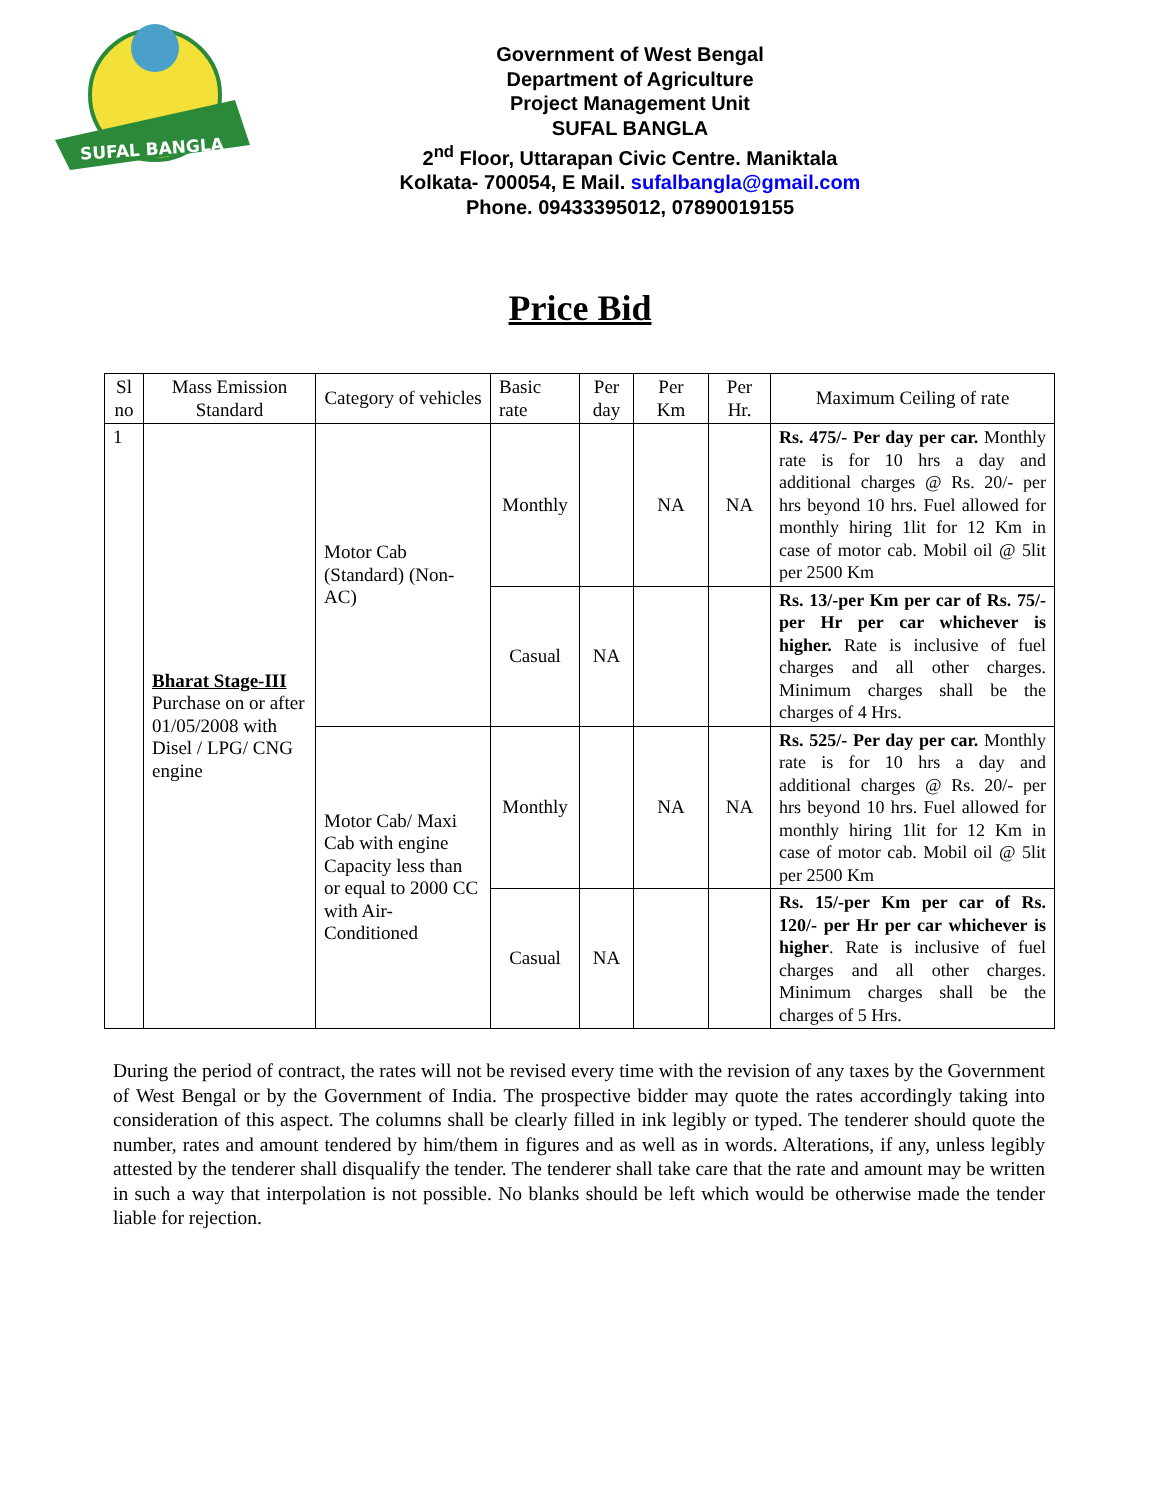SUFAL BANGLA
Government of West Bengal
Department of Agriculture
Project Management Unit
SUFAL BANGLA
2<sup>nd</sup> Floor, Uttarapan Civic Centre. Maniktala
Kolkata- 700054, E Mail. sufalbangla@gmail.com
Phone. 09433395012, 07890019155
Price Bid
| Sl no | Mass Emission Standard | Category of vehicles | Basic rate | Per day | Per Km | Per Hr. | Maximum Ceiling of rate |
| 1 | Bharat Stage-III Purchase on or after 01/05/2008 with Disel / LPG/ CNG engine | Motor Cab (Standard) (Non-AC) | Monthly | | NA | NA | Rs. 475/- Per day per car. Monthly rate is for 10 hrs a day and additional charges @ Rs. 20/- per hrs beyond 10 hrs. Fuel allowed for monthly hiring 1lit for 12 Km in case of motor cab. Mobil oil @ 5lit per 2500 Km |
| | | | Casual | NA | | | Rs. 13/-per Km per car of Rs. 75/- per Hr per car whichever is higher. Rate is inclusive of fuel charges and all other charges. Minimum charges shall be the charges of 4 Hrs. |
| | | Motor Cab/ Maxi Cab with engine Capacity less than or equal to 2000 CC with Air-Conditioned | Monthly | | NA | NA | Rs. 525/- Per day per car. Monthly rate is for 10 hrs a day and additional charges @ Rs. 20/- per hrs beyond 10 hrs. Fuel allowed for monthly hiring 1lit for 12 Km in case of motor cab. Mobil oil @ 5lit per 2500 Km |
| | | | Casual | NA | | | Rs. 15/-per Km per car of Rs. 120/- per Hr per car whichever is higher . Rate is inclusive of fuel charges and all other charges. Minimum charges shall be the charges of 5 Hrs. |
During the period of contract, the rates will not be revised every time with the revision of any taxes by the Government of West Bengal or by the Government of India. The prospective bidder may quote the rates accordingly taking into consideration of this aspect. The columns shall be clearly filled in ink legibly or typed. The tenderer should quote the number, rates and amount tendered by him/them in figures and as well as in words. Alterations, if any, unless legibly attested by the tenderer shall disqualify the tender. The tenderer shall take care that the rate and amount may be written in such a way that interpolation is not possible. No blanks should be left which would be otherwise made the tender liable for rejection.